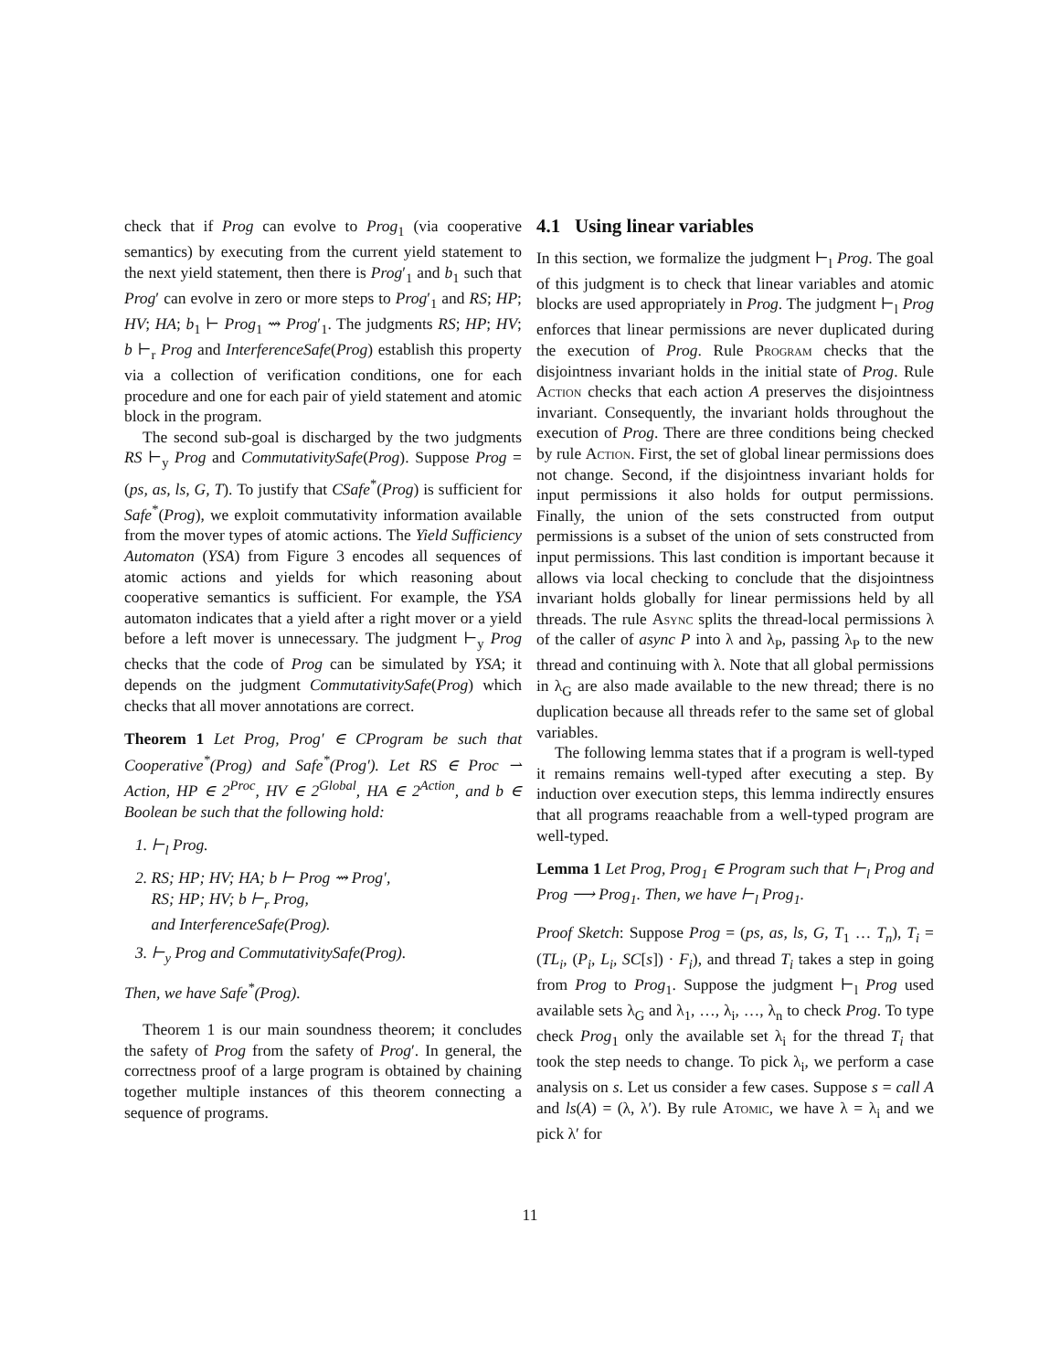check that if Prog can evolve to Prog<sub>1</sub> (via cooperative semantics) by executing from the current yield statement to the next yield statement, then there is Prog′<sub>1</sub> and b<sub>1</sub> such that Prog′ can evolve in zero or more steps to Prog′<sub>1</sub> and RS; HP; HV; HA; b<sub>1</sub> ⊢ Prog<sub>1</sub> ⇝ Prog′<sub>1</sub>. The judgments RS; HP; HV; b ⊢<sub>r</sub> Prog and InterferenceSafe(Prog) establish this property via a collection of verification conditions, one for each procedure and one for each pair of yield statement and atomic block in the program.
The second sub-goal is discharged by the two judgments RS ⊢<sub>y</sub> Prog and CommutativitySafe(Prog). Suppose Prog = (ps, as, ls, G, T). To justify that CSafe<sup>*</sup>(Prog) is sufficient for Safe<sup>*</sup>(Prog), we exploit commutativity information available from the mover types of atomic actions. The Yield Sufficiency Automaton (YSA) from Figure 3 encodes all sequences of atomic actions and yields for which reasoning about cooperative semantics is sufficient. For example, the YSA automaton indicates that a yield after a right mover or a yield before a left mover is unnecessary. The judgment ⊢<sub>y</sub> Prog checks that the code of Prog can be simulated by YSA; it depends on the judgment CommutativitySafe(Prog) which checks that all mover annotations are correct.
Theorem 1 Let Prog, Prog′ ∈ CProgram be such that Cooperative<sup>*</sup>(Prog) and Safe<sup>*</sup>(Prog′). Let RS ∈ Proc ⇀ Action, HP ∈ 2<sup>Proc</sup>, HV ∈ 2<sup>Global</sup>, HA ∈ 2<sup>Action</sup>, and b ∈ Boolean be such that the following hold:
1. ⊢<sub>l</sub> Prog.
2. RS; HP; HV; HA; b ⊢ Prog ⇝ Prog′,
RS; HP; HV; b ⊢<sub>r</sub> Prog,
and InterferenceSafe(Prog).
3. ⊢<sub>y</sub> Prog and CommutativitySafe(Prog).
Then, we have Safe<sup>*</sup>(Prog).
Theorem 1 is our main soundness theorem; it concludes the safety of Prog from the safety of Prog′. In general, the correctness proof of a large program is obtained by chaining together multiple instances of this theorem connecting a sequence of programs.
4.1 Using linear variables
In this section, we formalize the judgment ⊢<sub>l</sub> Prog. The goal of this judgment is to check that linear variables and atomic blocks are used appropriately in Prog. The judgment ⊢<sub>l</sub> Prog enforces that linear permissions are never duplicated during the execution of Prog. Rule Program checks that the disjointness invariant holds in the initial state of Prog. Rule Action checks that each action A preserves the disjointness invariant. Consequently, the invariant holds throughout the execution of Prog. There are three conditions being checked by rule Action. First, the set of global linear permissions does not change. Second, if the disjointness invariant holds for input permissions it also holds for output permissions. Finally, the union of the sets constructed from output permissions is a subset of the union of sets constructed from input permissions. This last condition is important because it allows via local checking to conclude that the disjointness invariant holds globally for linear permissions held by all threads. The rule Async splits the thread-local permissions λ of the caller of async P into λ and λ<sub>P</sub>, passing λ<sub>P</sub> to the new thread and continuing with λ. Note that all global permissions in λ<sub>G</sub> are also made available to the new thread; there is no duplication because all threads refer to the same set of global variables.
The following lemma states that if a program is well-typed it remains remains well-typed after executing a step. By induction over execution steps, this lemma indirectly ensures that all programs reaachable from a well-typed program are well-typed.
Lemma 1 Let Prog, Prog<sub>1</sub> ∈ Program such that ⊢<sub>l</sub> Prog and Prog ⟶ Prog<sub>1</sub>. Then, we have ⊢<sub>l</sub> Prog<sub>1</sub>.
Proof Sketch: Suppose Prog = (ps, as, ls, G, T<sub>1</sub> … T<sub>n</sub>), T<sub>i</sub> = (TL<sub>i</sub>, (P<sub>i</sub>, L<sub>i</sub>, SC[s]) · F<sub>i</sub>), and thread T<sub>i</sub> takes a step in going from Prog to Prog<sub>1</sub>. Suppose the judgment ⊢<sub>l</sub> Prog used available sets λ<sub>G</sub> and λ<sub>1</sub>, …, λ<sub>i</sub>, …, λ<sub>n</sub> to check Prog. To type check Prog<sub>1</sub> only the available set λ<sub>i</sub> for the thread T<sub>i</sub> that took the step needs to change. To pick λ<sub>i</sub>, we perform a case analysis on s. Let us consider a few cases. Suppose s = call A and ls(A) = (λ, λ′). By rule Atomic, we have λ = λ<sub>i</sub> and we pick λ′ for
11